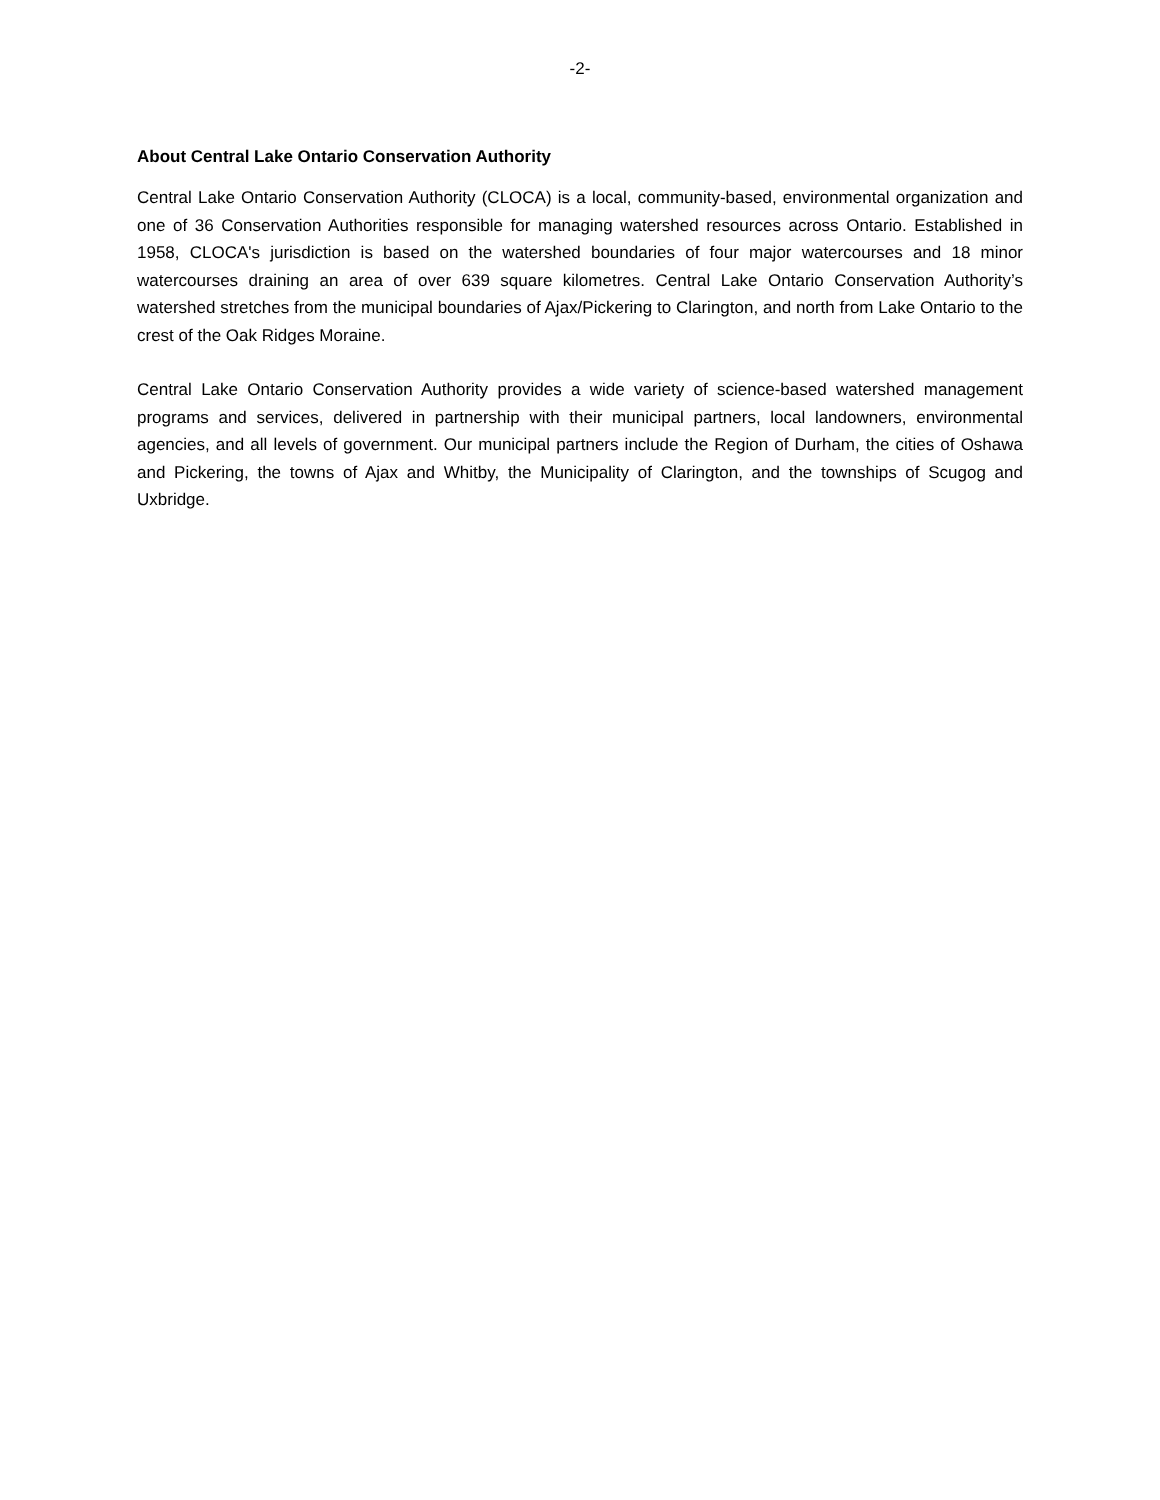-2-
About Central Lake Ontario Conservation Authority
Central Lake Ontario Conservation Authority (CLOCA) is a local, community-based, environmental organization and one of 36 Conservation Authorities responsible for managing watershed resources across Ontario. Established in 1958, CLOCA's jurisdiction is based on the watershed boundaries of four major watercourses and 18 minor watercourses draining an area of over 639 square kilometres. Central Lake Ontario Conservation Authority’s watershed stretches from the municipal boundaries of Ajax/Pickering to Clarington, and north from Lake Ontario to the crest of the Oak Ridges Moraine.
Central Lake Ontario Conservation Authority provides a wide variety of science-based watershed management programs and services, delivered in partnership with their municipal partners, local landowners, environmental agencies, and all levels of government. Our municipal partners include the Region of Durham, the cities of Oshawa and Pickering, the towns of Ajax and Whitby, the Municipality of Clarington, and the townships of Scugog and Uxbridge.